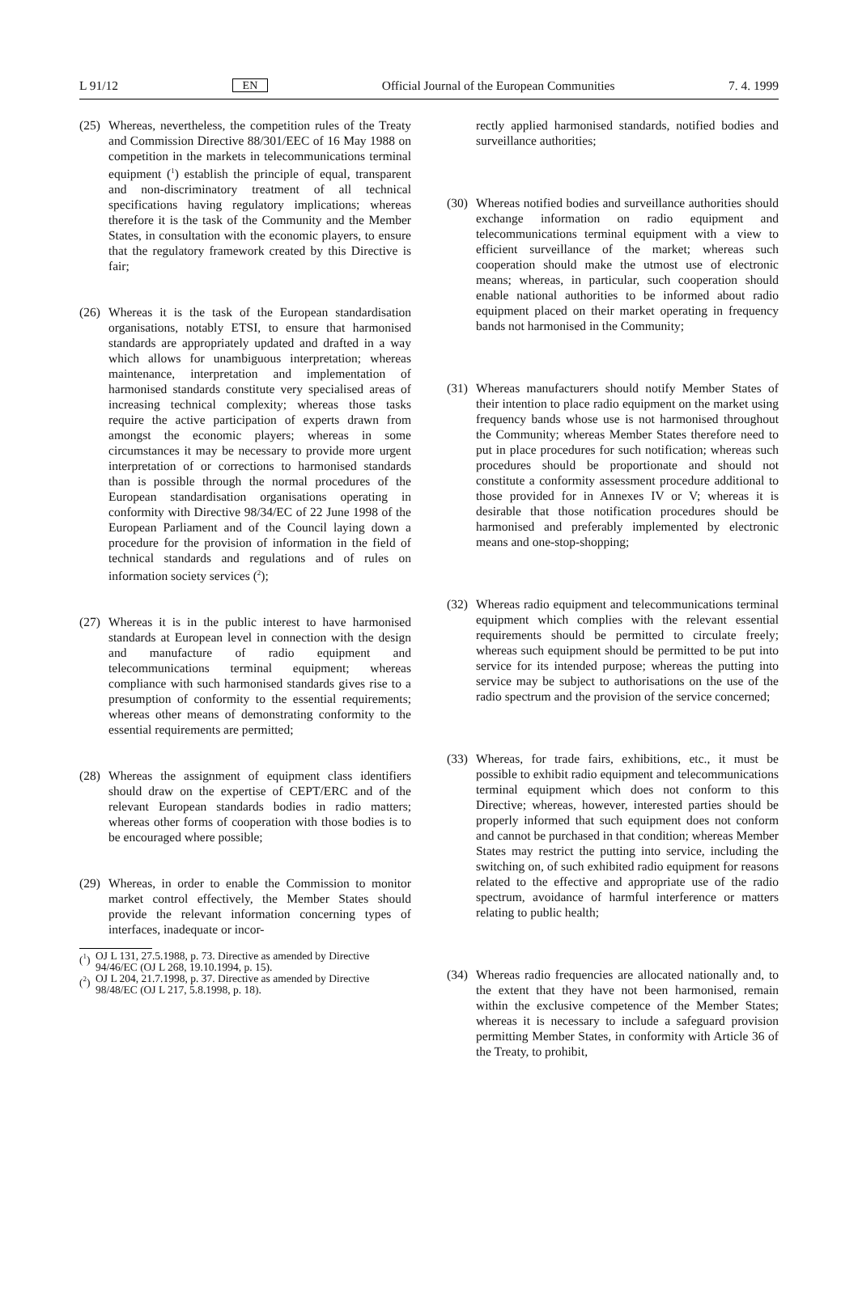L 91/12 EN Official Journal of the European Communities 7. 4. 1999
(25) Whereas, nevertheless, the competition rules of the Treaty and Commission Directive 88/301/EEC of 16 May 1988 on competition in the markets in telecommunications terminal equipment (<sup>1</sup>) establish the principle of equal, transparent and non-discriminatory treatment of all technical specifications having regulatory implications; whereas therefore it is the task of the Community and the Member States, in consultation with the economic players, to ensure that the regulatory framework created by this Directive is fair;
(26) Whereas it is the task of the European standardisation organisations, notably ETSI, to ensure that harmonised standards are appropriately updated and drafted in a way which allows for unambiguous interpretation; whereas maintenance, interpretation and implementation of harmonised standards constitute very specialised areas of increasing technical complexity; whereas those tasks require the active participation of experts drawn from amongst the economic players; whereas in some circumstances it may be necessary to provide more urgent interpretation of or corrections to harmonised standards than is possible through the normal procedures of the European standardisation organisations operating in conformity with Directive 98/34/EC of 22 June 1998 of the European Parliament and of the Council laying down a procedure for the provision of information in the field of technical standards and regulations and of rules on information society services (<sup>2</sup>);
(27) Whereas it is in the public interest to have harmonised standards at European level in connection with the design and manufacture of radio equipment and telecommunications terminal equipment; whereas compliance with such harmonised standards gives rise to a presumption of conformity to the essential requirements; whereas other means of demonstrating conformity to the essential requirements are permitted;
(28) Whereas the assignment of equipment class identifiers should draw on the expertise of CEPT/ERC and of the relevant European standards bodies in radio matters; whereas other forms of cooperation with those bodies is to be encouraged where possible;
(29) Whereas, in order to enable the Commission to monitor market control effectively, the Member States should provide the relevant information concerning types of interfaces, inadequate or incor-
(<sup>1</sup>) OJ L 131, 27.5.1988, p. 73. Directive as amended by Directive 94/46/EC (OJ L 268, 19.10.1994, p. 15).
(<sup>2</sup>) OJ L 204, 21.7.1998, p. 37. Directive as amended by Directive 98/48/EC (OJ L 217, 5.8.1998, p. 18).
rectly applied harmonised standards, notified bodies and surveillance authorities;
(30) Whereas notified bodies and surveillance authorities should exchange information on radio equipment and telecommunications terminal equipment with a view to efficient surveillance of the market; whereas such cooperation should make the utmost use of electronic means; whereas, in particular, such cooperation should enable national authorities to be informed about radio equipment placed on their market operating in frequency bands not harmonised in the Community;
(31) Whereas manufacturers should notify Member States of their intention to place radio equipment on the market using frequency bands whose use is not harmonised throughout the Community; whereas Member States therefore need to put in place procedures for such notification; whereas such procedures should be proportionate and should not constitute a conformity assessment procedure additional to those provided for in Annexes IV or V; whereas it is desirable that those notification procedures should be harmonised and preferably implemented by electronic means and one-stop-shopping;
(32) Whereas radio equipment and telecommunications terminal equipment which complies with the relevant essential requirements should be permitted to circulate freely; whereas such equipment should be permitted to be put into service for its intended purpose; whereas the putting into service may be subject to authorisations on the use of the radio spectrum and the provision of the service concerned;
(33) Whereas, for trade fairs, exhibitions, etc., it must be possible to exhibit radio equipment and telecommunications terminal equipment which does not conform to this Directive; whereas, however, interested parties should be properly informed that such equipment does not conform and cannot be purchased in that condition; whereas Member States may restrict the putting into service, including the switching on, of such exhibited radio equipment for reasons related to the effective and appropriate use of the radio spectrum, avoidance of harmful interference or matters relating to public health;
(34) Whereas radio frequencies are allocated nationally and, to the extent that they have not been harmonised, remain within the exclusive competence of the Member States; whereas it is necessary to include a safeguard provision permitting Member States, in conformity with Article 36 of the Treaty, to prohibit,